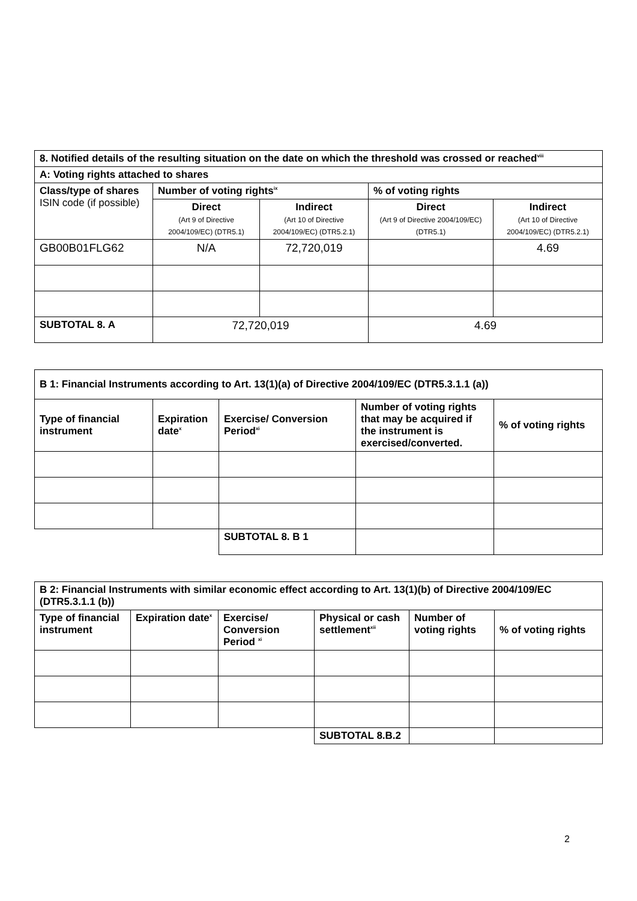| 8. Notified details of the resulting situation on the date on which the threshold was crossed or reached<sup>viii</sup> | | | | |
| --- | --- | --- | --- | --- |
| A: Voting rights attached to shares | | | | |
| Class/type of shares ISIN code (if possible) | Number of voting rights<sup>ix</sup> | | % of voting rights | |
| | Direct (Art 9 of Directive 2004/109/EC) (DTR5.1) | Indirect (Art 10 of Directive 2004/109/EC) (DTR5.2.1) | Direct (Art 9 of Directive 2004/109/EC) (DTR5.1) | Indirect (Art 10 of Directive 2004/109/EC) (DTR5.2.1) |
| GB00B01FLG62 | N/A | 72,720,019 | | 4.69 |
| SUBTOTAL 8. A | 72,720,019 | | 4.69 | |
| B 1: Financial Instruments according to Art. 13(1)(a) of Directive 2004/109/EC (DTR5.3.1.1 (a)) | | | | |
| --- | --- | --- | --- | --- |
| Type of financial instrument | Expiration date<sup>x</sup> | Exercise/ Conversion Period<sup>xi</sup> | Number of voting rights that may be acquired if the instrument is exercised/converted. | % of voting rights |
| | | SUBTOTAL 8. B 1 | | |
| B 2: Financial Instruments with similar economic effect according to Art. 13(1)(b) of Directive 2004/109/EC (DTR5.3.1.1 (b)) | | | | | |
| --- | --- | --- | --- | --- | --- |
| Type of financial instrument | Expiration date<sup>x</sup> | Exercise/ Conversion Period <sup>xi</sup> | Physical or cash settlement<sup>xii</sup> | Number of voting rights | % of voting rights |
| | | | SUBTOTAL 8.B.2 | | |
2